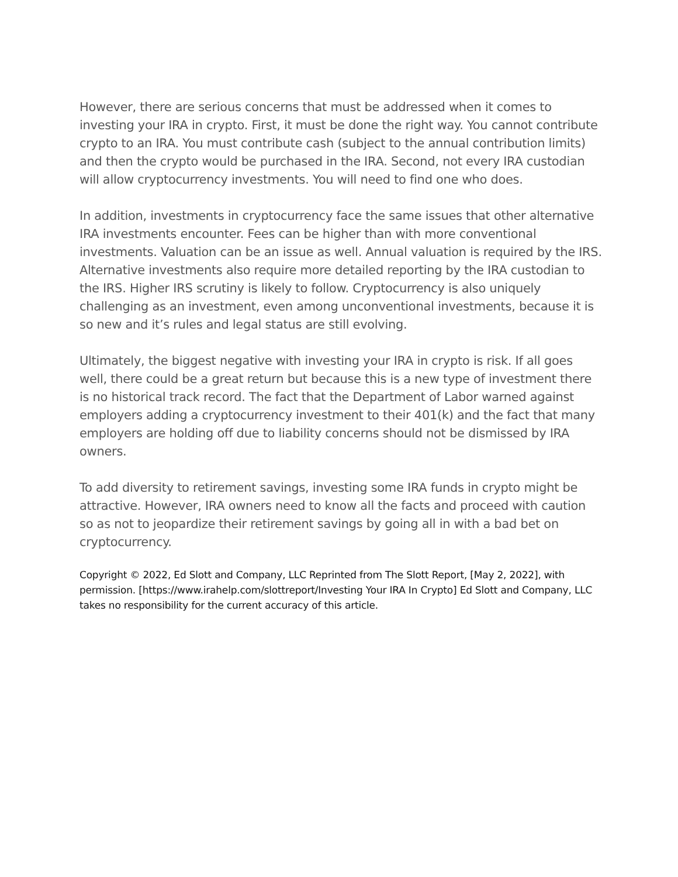However, there are serious concerns that must be addressed when it comes to investing your IRA in crypto. First, it must be done the right way. You cannot contribute crypto to an IRA. You must contribute cash (subject to the annual contribution limits) and then the crypto would be purchased in the IRA. Second, not every IRA custodian will allow cryptocurrency investments. You will need to find one who does.
In addition, investments in cryptocurrency face the same issues that other alternative IRA investments encounter. Fees can be higher than with more conventional investments. Valuation can be an issue as well. Annual valuation is required by the IRS. Alternative investments also require more detailed reporting by the IRA custodian to the IRS. Higher IRS scrutiny is likely to follow. Cryptocurrency is also uniquely challenging as an investment, even among unconventional investments, because it is so new and it’s rules and legal status are still evolving.
Ultimately, the biggest negative with investing your IRA in crypto is risk. If all goes well, there could be a great return but because this is a new type of investment there is no historical track record. The fact that the Department of Labor warned against employers adding a cryptocurrency investment to their 401(k) and the fact that many employers are holding off due to liability concerns should not be dismissed by IRA owners.
To add diversity to retirement savings, investing some IRA funds in crypto might be attractive. However, IRA owners need to know all the facts and proceed with caution so as not to jeopardize their retirement savings by going all in with a bad bet on cryptocurrency.
Copyright © 2022, Ed Slott and Company, LLC Reprinted from The Slott Report, [May 2, 2022], with permission. [https://www.irahelp.com/slottreport/Investing Your IRA In Crypto] Ed Slott and Company, LLC takes no responsibility for the current accuracy of this article.